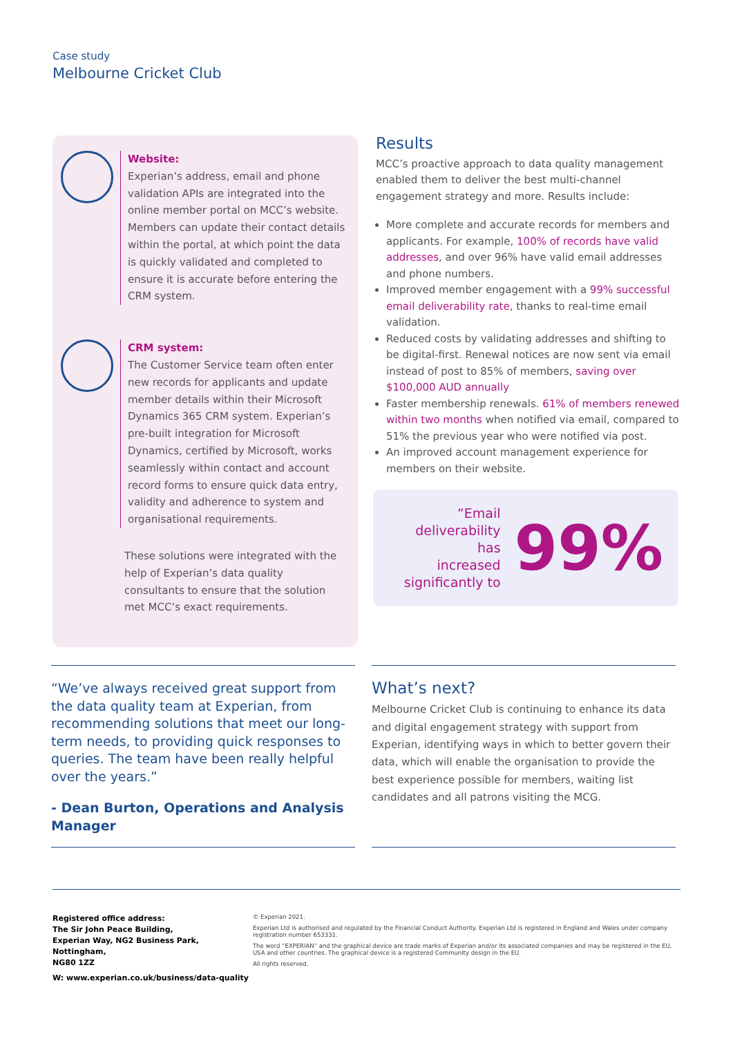Case study
Melbourne Cricket Club
Website:
Experian’s address, email and phone validation APIs are integrated into the online member portal on MCC’s website. Members can update their contact details within the portal, at which point the data is quickly validated and completed to ensure it is accurate before entering the CRM system.
CRM system:
The Customer Service team often enter new records for applicants and update member details within their Microsoft Dynamics 365 CRM system. Experian’s pre-built integration for Microsoft Dynamics, certified by Microsoft, works seamlessly within contact and account record forms to ensure quick data entry, validity and adherence to system and organisational requirements.
These solutions were integrated with the help of Experian’s data quality consultants to ensure that the solution met MCC’s exact requirements.
Results
MCC’s proactive approach to data quality management enabled them to deliver the best multi-channel engagement strategy and more. Results include:
More complete and accurate records for members and applicants. For example, 100% of records have valid addresses, and over 96% have valid email addresses and phone numbers.
Improved member engagement with a 99% successful email deliverability rate, thanks to real-time email validation.
Reduced costs by validating addresses and shifting to be digital-first. Renewal notices are now sent via email instead of post to 85% of members, saving over $100,000 AUD annually
Faster membership renewals. 61% of members renewed within two months when notified via email, compared to 51% the previous year who were notified via post.
An improved account management experience for members on their website.
“Email
deliverability has
increased
significantly to
99%
“We’ve always received great support from the data quality team at Experian, from recommending solutions that meet our long-term needs, to providing quick responses to queries. The team have been really helpful over the years.”
- Dean Burton, Operations and Analysis Manager
What’s next?
Melbourne Cricket Club is continuing to enhance its data and digital engagement strategy with support from Experian, identifying ways in which to better govern their data, which will enable the organisation to provide the best experience possible for members, waiting list candidates and all patrons visiting the MCG.
Registered office address:
The Sir John Peace Building,
Experian Way, NG2 Business Park,
Nottingham,
NG80 1ZZ
W: www.experian.co.uk/business/data-quality
© Experian 2021.
Experian Ltd is authorised and regulated by the Financial Conduct Authority. Experian Ltd is registered in England and Wales under company registration number 653331.
The word “EXPERIAN” and the graphical device are trade marks of Experian and/or its associated companies and may be registered in the EU, USA and other countries. The graphical device is a registered Community design in the EU.
All rights reserved.